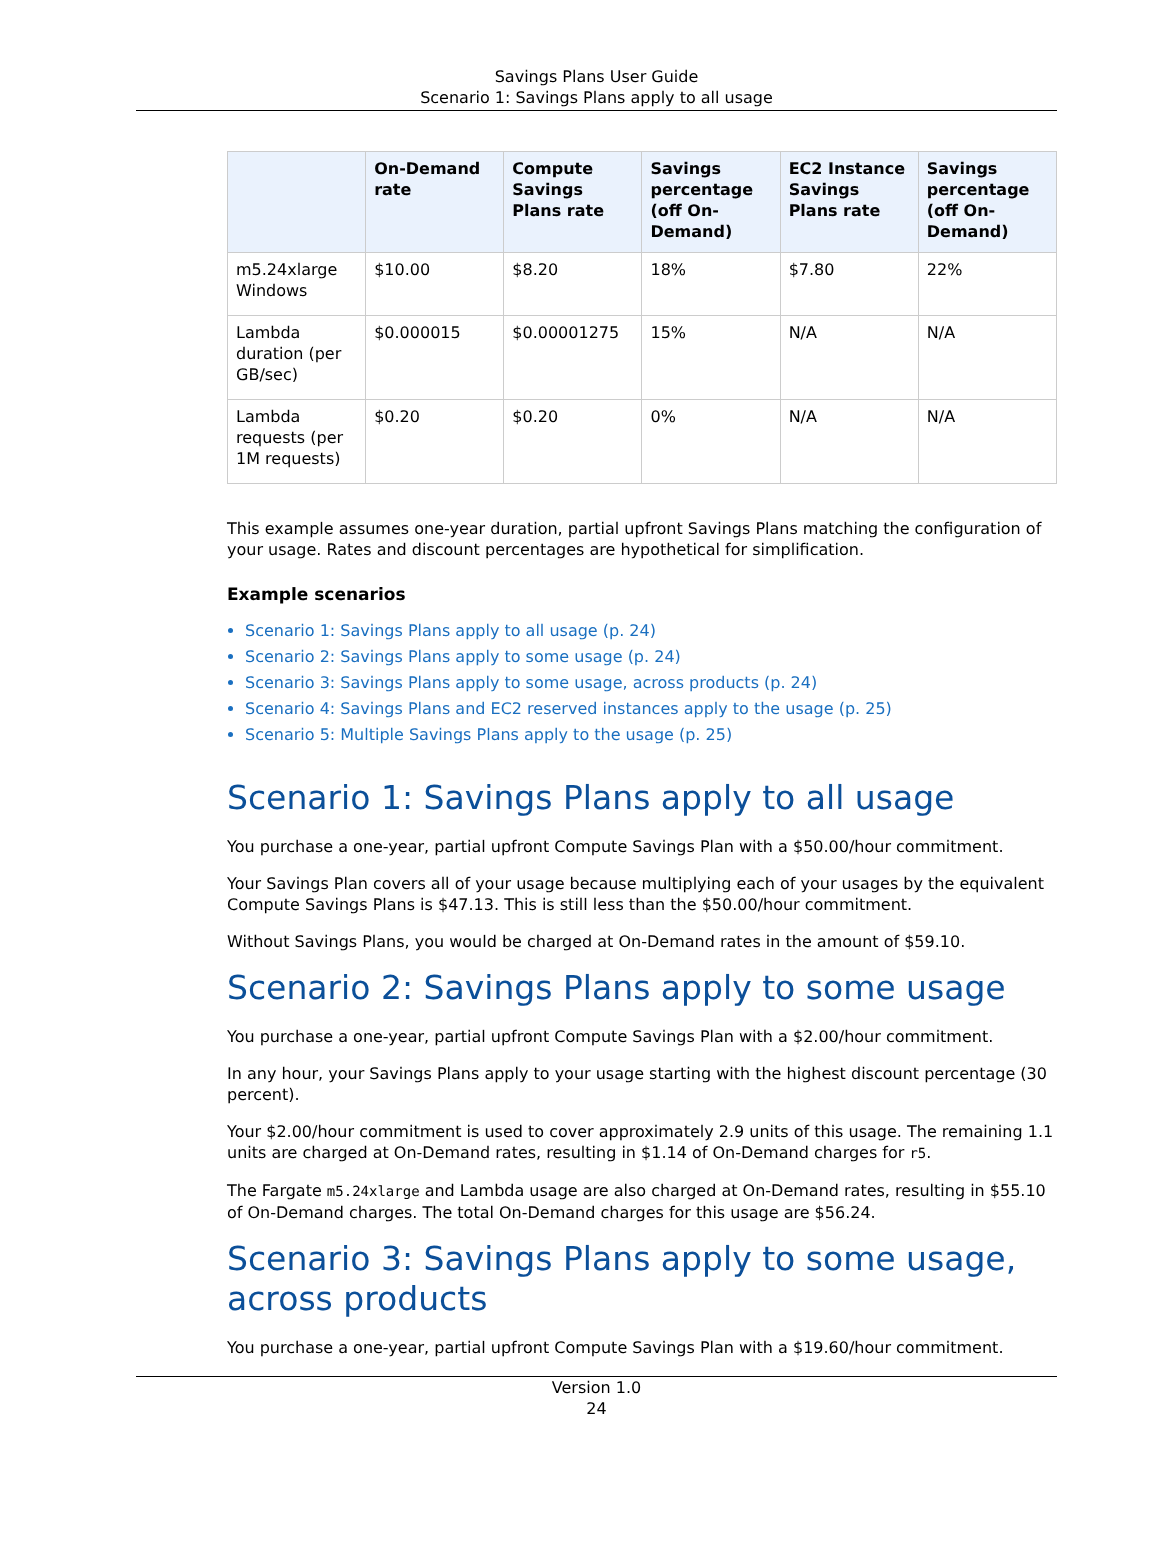Savings Plans User Guide
Scenario 1: Savings Plans apply to all usage
| | On-Demand rate | Compute Savings Plans rate | Savings percentage (off On-Demand) | EC2 Instance Savings Plans rate | Savings percentage (off On-Demand) |
| --- | --- | --- | --- | --- | --- |
| m5.24xlarge Windows | $10.00 | $8.20 | 18% | $7.80 | 22% |
| Lambda duration (per GB/sec) | $0.000015 | $0.00001275 | 15% | N/A | N/A |
| Lambda requests (per 1M requests) | $0.20 | $0.20 | 0% | N/A | N/A |
This example assumes one-year duration, partial upfront Savings Plans matching the configuration of your usage. Rates and discount percentages are hypothetical for simplification.
Example scenarios
Scenario 1: Savings Plans apply to all usage (p. 24)
Scenario 2: Savings Plans apply to some usage (p. 24)
Scenario 3: Savings Plans apply to some usage, across products (p. 24)
Scenario 4: Savings Plans and EC2 reserved instances apply to the usage (p. 25)
Scenario 5: Multiple Savings Plans apply to the usage (p. 25)
Scenario 1: Savings Plans apply to all usage
You purchase a one-year, partial upfront Compute Savings Plan with a $50.00/hour commitment.
Your Savings Plan covers all of your usage because multiplying each of your usages by the equivalent Compute Savings Plans is $47.13. This is still less than the $50.00/hour commitment.
Without Savings Plans, you would be charged at On-Demand rates in the amount of $59.10.
Scenario 2: Savings Plans apply to some usage
You purchase a one-year, partial upfront Compute Savings Plan with a $2.00/hour commitment.
In any hour, your Savings Plans apply to your usage starting with the highest discount percentage (30 percent).
Your $2.00/hour commitment is used to cover approximately 2.9 units of this usage. The remaining 1.1 units are charged at On-Demand rates, resulting in $1.14 of On-Demand charges for r5.
The Fargate m5.24xlarge and Lambda usage are also charged at On-Demand rates, resulting in $55.10 of On-Demand charges. The total On-Demand charges for this usage are $56.24.
Scenario 3: Savings Plans apply to some usage, across products
You purchase a one-year, partial upfront Compute Savings Plan with a $19.60/hour commitment.
Version 1.0
24